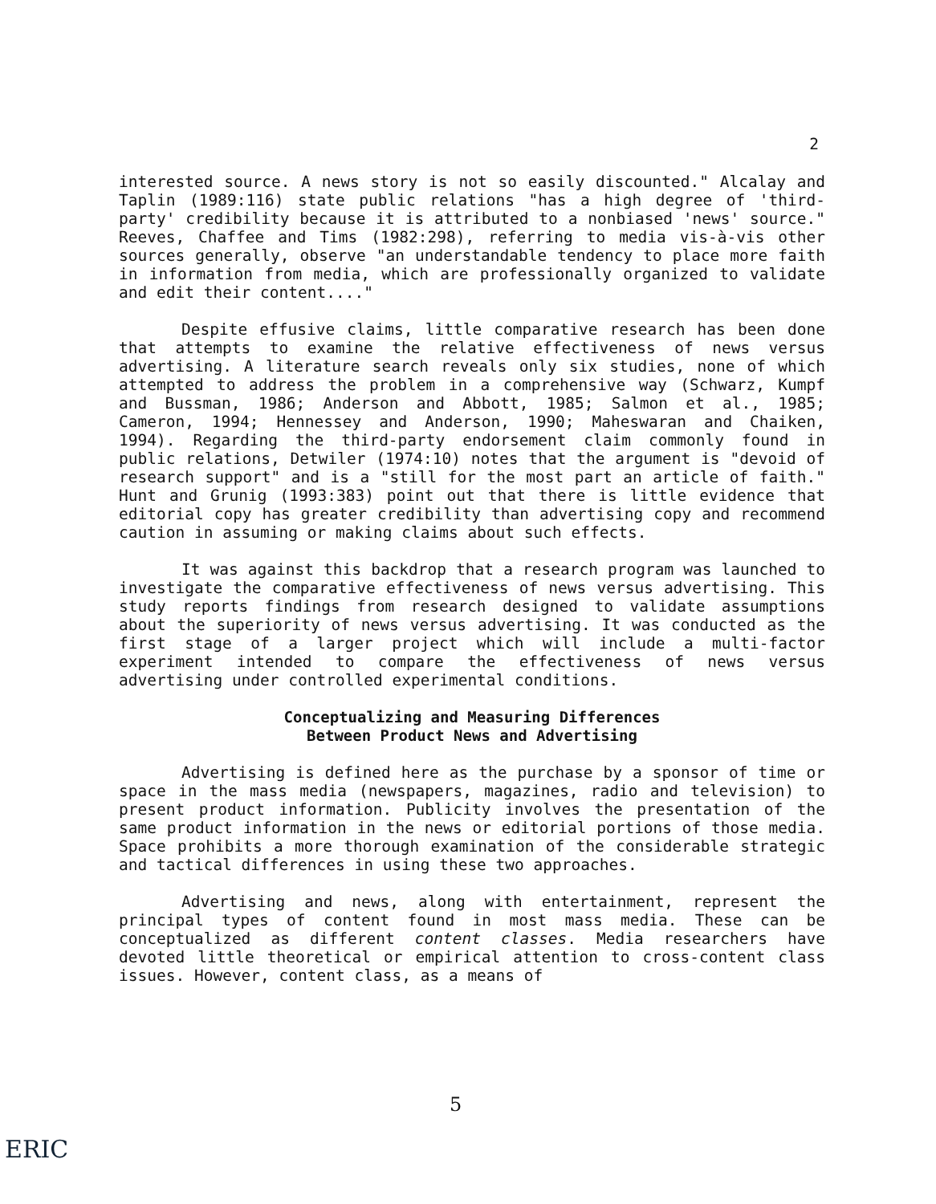2
interested source. A news story is not so easily discounted." Alcalay and Taplin (1989:116) state public relations "has a high degree of 'third-party' credibility because it is attributed to a nonbiased 'news' source." Reeves, Chaffee and Tims (1982:298), referring to media vis-à-vis other sources generally, observe "an understandable tendency to place more faith in information from media, which are professionally organized to validate and edit their content...."
Despite effusive claims, little comparative research has been done that attempts to examine the relative effectiveness of news versus advertising. A literature search reveals only six studies, none of which attempted to address the problem in a comprehensive way (Schwarz, Kumpf and Bussman, 1986; Anderson and Abbott, 1985; Salmon et al., 1985; Cameron, 1994; Hennessey and Anderson, 1990; Maheswaran and Chaiken, 1994). Regarding the third-party endorsement claim commonly found in public relations, Detwiler (1974:10) notes that the argument is "devoid of research support" and is a "still for the most part an article of faith." Hunt and Grunig (1993:383) point out that there is little evidence that editorial copy has greater credibility than advertising copy and recommend caution in assuming or making claims about such effects.
It was against this backdrop that a research program was launched to investigate the comparative effectiveness of news versus advertising. This study reports findings from research designed to validate assumptions about the superiority of news versus advertising. It was conducted as the first stage of a larger project which will include a multi-factor experiment intended to compare the effectiveness of news versus advertising under controlled experimental conditions.
Conceptualizing and Measuring Differences
Between Product News and Advertising
Advertising is defined here as the purchase by a sponsor of time or space in the mass media (newspapers, magazines, radio and television) to present product information. Publicity involves the presentation of the same product information in the news or editorial portions of those media. Space prohibits a more thorough examination of the considerable strategic and tactical differences in using these two approaches.
Advertising and news, along with entertainment, represent the principal types of content found in most mass media. These can be conceptualized as different content classes. Media researchers have devoted little theoretical or empirical attention to cross-content class issues. However, content class, as a means of
5
ERIC